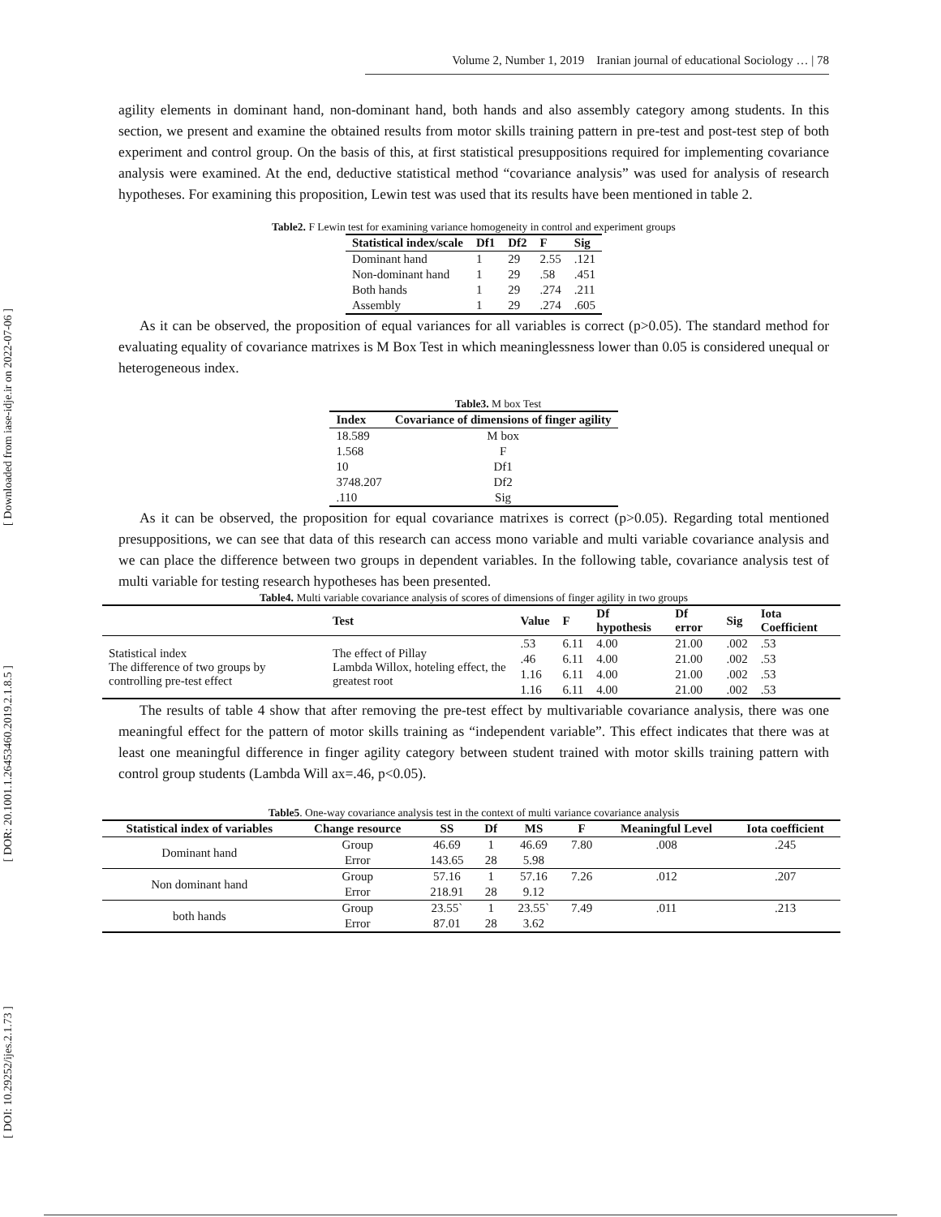[ Downloaded from iase-idje.ir on 2022-07-06 ]
[ DOR: 20.1001.1.26453460.2019.2.1.8.5 ]
[ DOI: 10.29252/ijes.2.1.73 ]
Volume 2, Number 1, 2019 Iranian journal of educational Sociology … | 78
agility elements in dominant hand, non-dominant hand, both hands and also assembly category among students. In this section, we present and examine the obtained results from motor skills training pattern in pre-test and post-test step of both experiment and control group. On the basis of this, at first statistical presuppositions required for implementing covariance analysis were examined. At the end, deductive statistical method “covariance analysis” was used for analysis of research hypotheses. For examining this proposition, Lewin test was used that its results have been mentioned in table 2.
Table2. F Lewin test for examining variance homogeneity in control and experiment groups
| Statistical index/scale | Df1 | Df2 | F | Sig |
| --- | --- | --- | --- | --- |
| Dominant hand | 1 | 29 | 2.55 | .121 |
| Non-dominant hand | 1 | 29 | .58 | .451 |
| Both hands | 1 | 29 | .274 | .211 |
| Assembly | 1 | 29 | .274 | .605 |
As it can be observed, the proposition of equal variances for all variables is correct (p>0.05). The standard method for evaluating equality of covariance matrixes is M Box Test in which meaninglessness lower than 0.05 is considered unequal or heterogeneous index.
Table3. M box Test
| Index | Covariance of dimensions of finger agility |
| --- | --- |
| 18.589 | M box |
| 1.568 | F |
| 10 | Df1 |
| 3748.207 | Df2 |
| .110 | Sig |
As it can be observed, the proposition for equal covariance matrixes is correct (p>0.05). Regarding total mentioned presuppositions, we can see that data of this research can access mono variable and multi variable covariance analysis and we can place the difference between two groups in dependent variables. In the following table, covariance analysis test of multi variable for testing research hypotheses has been presented.
Table4. Multi variable covariance analysis of scores of dimensions of finger agility in two groups
| | Test | Value | F | Df hypothesis | Df error | Sig | Iota Coefficient |
| --- | --- | --- | --- | --- | --- | --- | --- |
| Statistical index The difference of two groups by controlling pre-test effect | The effect of Pillay Lambda Willox, hoteling effect, the greatest root | .53 | 6.11 | 4.00 | 21.00 | .002 | .53 |
| | | .46 | 6.11 | 4.00 | 21.00 | .002 | .53 |
| | | 1.16 | 6.11 | 4.00 | 21.00 | .002 | .53 |
| | | 1.16 | 6.11 | 4.00 | 21.00 | .002 | .53 |
The results of table 4 show that after removing the pre-test effect by multivariable covariance analysis, there was one meaningful effect for the pattern of motor skills training as “independent variable”. This effect indicates that there was at least one meaningful difference in finger agility category between student trained with motor skills training pattern with control group students (Lambda Will ax=.46, p<0.05).
Table5. One-way covariance analysis test in the context of multi variance covariance analysis
| Statistical index of variables | Change resource | SS | Df | MS | F | Meaningful Level | Iota coefficient |
| --- | --- | --- | --- | --- | --- | --- | --- |
| Dominant hand | Group | 46.69 | 1 | 46.69 | 7.80 | .008 | .245 |
| | Error | 143.65 | 28 | 5.98 | | | |
| Non dominant hand | Group | 57.16 | 1 | 57.16 | 7.26 | .012 | .207 |
| | Error | 218.91 | 28 | 9.12 | | | |
| both hands | Group | 23.55` | 1 | 23.55` | 7.49 | .011 | .213 |
| | Error | 87.01 | 28 | 3.62 | | | |